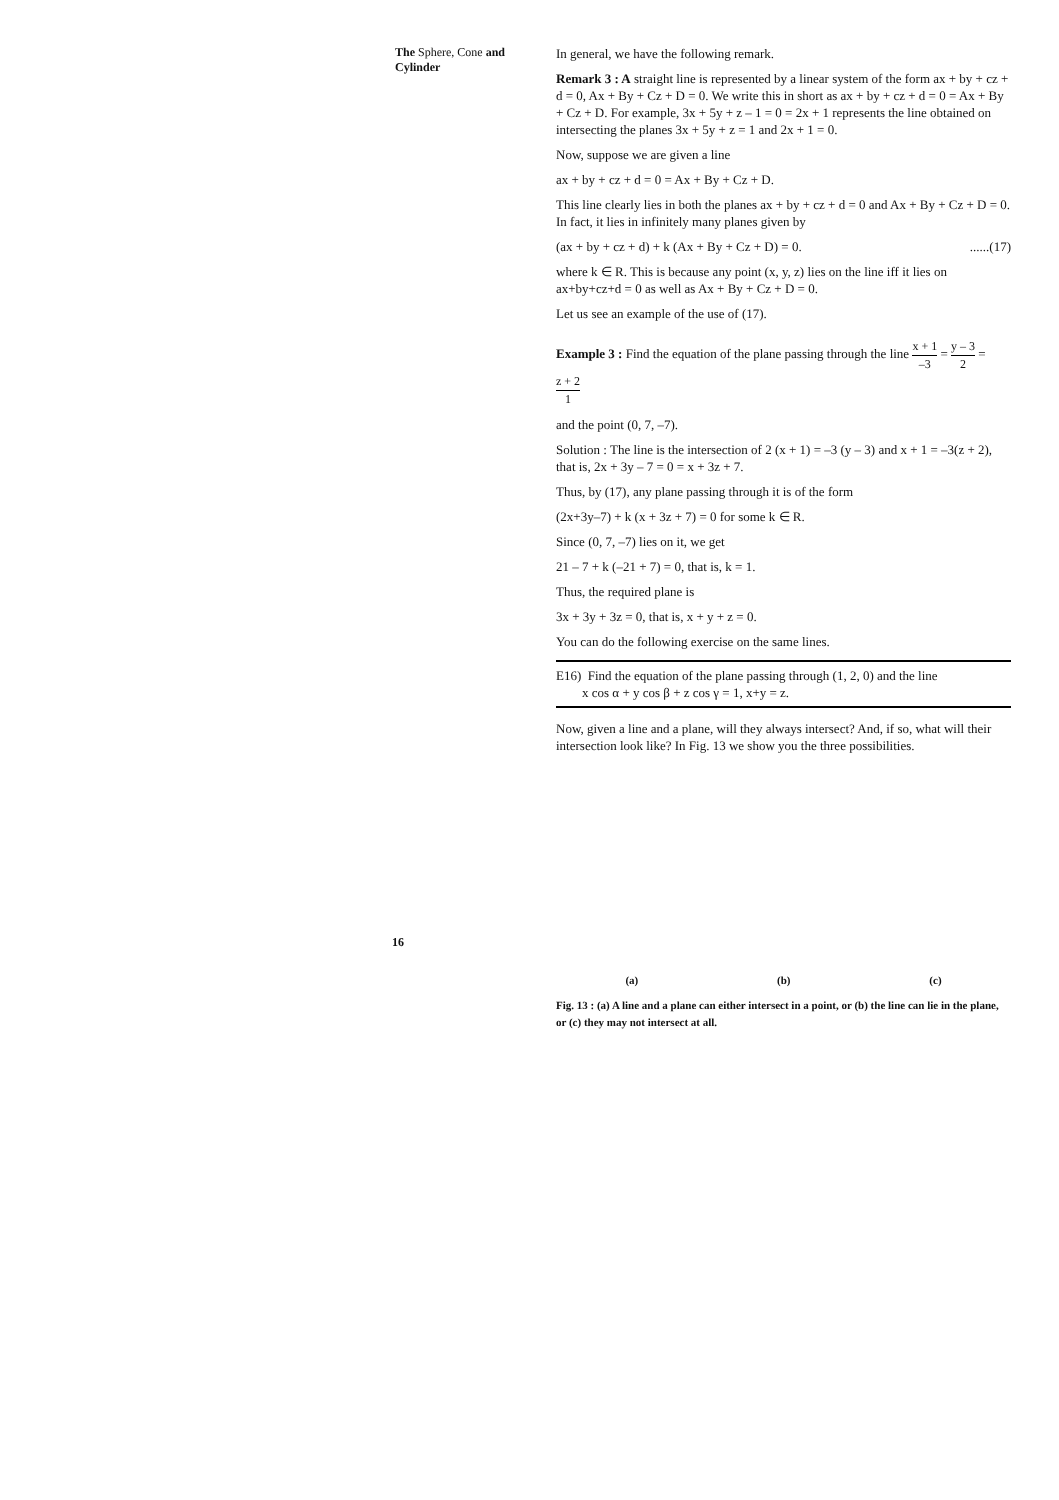The Sphere, Cone and Cylinder
In general, we have the following remark.
Remark 3 : A straight line is represented by a linear system of the form ax + by + cz + d = 0, Ax + By + Cz + D = 0. We write this in short as ax + by + cz + d = 0 = Ax + By + Cz + D. For example, 3x + 5y + z – 1 = 0 = 2x + 1 represents the line obtained on intersecting the planes 3x + 5y + z = 1 and 2x + 1 = 0.
Now, suppose we are given a line
ax + by + cz + d = 0 = Ax + By + Cz + D.
This line clearly lies in both the planes ax + by + cz + d = 0 and Ax + By + Cz + D = 0. In fact, it lies in infinitely many planes given by
(ax + by + cz + d) + k (Ax + By + Cz + D) = 0. ......(17)
where k ∈ R. This is because any point (x, y, z) lies on the line iff it lies on ax+by+cz+d = 0 as well as Ax + By + Cz + D = 0.
Let us see an example of the use of (17).
Example 3 : Find the equation of the plane passing through the line x + 1 –3 = y – 3 2 = z + 2 1
and the point (0, 7, –7).
Solution : The line is the intersection of 2 (x + 1) = –3 (y – 3) and x + 1 = –3(z + 2), that is, 2x + 3y – 7 = 0 = x + 3z + 7.
Thus, by (17), any plane passing through it is of the form
(2x+3y–7) + k (x + 3z + 7) = 0 for some k ∈ R.
Since (0, 7, –7) lies on it, we get
21 – 7 + k (–21 + 7) = 0, that is, k = 1.
Thus, the required plane is
3x + 3y + 3z = 0, that is, x + y + z = 0.
You can do the following exercise on the same lines.
E16) Find the equation of the plane passing through (1, 2, 0) and the line
x cos α + y cos β + z cos γ = 1, x+y = z.
Now, given a line and a plane, will they always intersect? And, if so, what will their intersection look like? In Fig. 13 we show you the three possibilities.
(a) (b) (c)
Fig. 13 : (a) A line and a plane can either intersect in a point, or (b) the line can lie in the plane, or (c) they may not intersect at all.
16